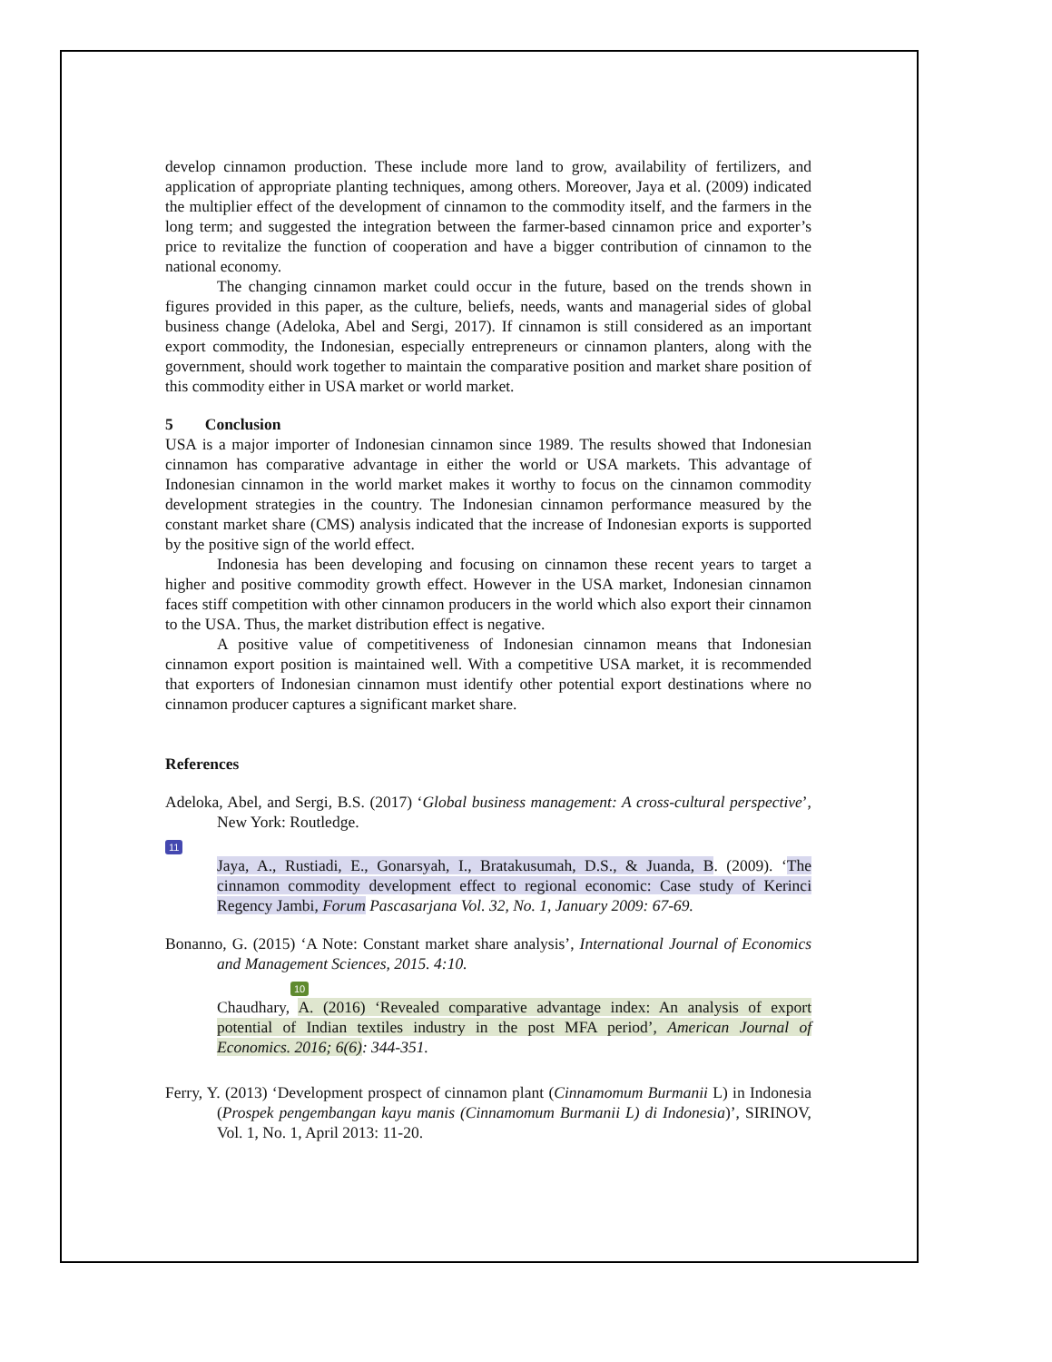develop cinnamon production. These include more land to grow, availability of fertilizers, and application of appropriate planting techniques, among others. Moreover, Jaya et al. (2009) indicated the multiplier effect of the development of cinnamon to the commodity itself, and the farmers in the long term; and suggested the integration between the farmer-based cinnamon price and exporter’s price to revitalize the function of cooperation and have a bigger contribution of cinnamon to the national economy.
The changing cinnamon market could occur in the future, based on the trends shown in figures provided in this paper, as the culture, beliefs, needs, wants and managerial sides of global business change (Adeloka, Abel and Sergi, 2017). If cinnamon is still considered as an important export commodity, the Indonesian, especially entrepreneurs or cinnamon planters, along with the government, should work together to maintain the comparative position and market share position of this commodity either in USA market or world market.
5 Conclusion
USA is a major importer of Indonesian cinnamon since 1989. The results showed that Indonesian cinnamon has comparative advantage in either the world or USA markets. This advantage of Indonesian cinnamon in the world market makes it worthy to focus on the cinnamon commodity development strategies in the country. The Indonesian cinnamon performance measured by the constant market share (CMS) analysis indicated that the increase of Indonesian exports is supported by the positive sign of the world effect.
Indonesia has been developing and focusing on cinnamon these recent years to target a higher and positive commodity growth effect. However in the USA market, Indonesian cinnamon faces stiff competition with other cinnamon producers in the world which also export their cinnamon to the USA. Thus, the market distribution effect is negative.
A positive value of competitiveness of Indonesian cinnamon means that Indonesian cinnamon export position is maintained well. With a competitive USA market, it is recommended that exporters of Indonesian cinnamon must identify other potential export destinations where no cinnamon producer captures a significant market share.
References
Adeloka, Abel, and Sergi, B.S. (2017) ‘Global business management: A cross-cultural perspective’, New York: Routledge.
11
Jaya, A., Rustiadi, E., Gonarsyah, I., Bratakusumah, D.S., & Juanda, B. (2009). ‘The cinnamon commodity development effect to regional economic: Case study of Kerinci Regency Jambi, Forum Pascasarjana Vol. 32, No. 1, January 2009: 67-69.
Bonanno, G. (2015) ‘A Note: Constant market share analysis’, International Journal of Economics and Management Sciences, 2015. 4:10.
10
Chaudhary, A. (2016) ‘Revealed comparative advantage index: An analysis of export potential of Indian textiles industry in the post MFA period’, American Journal of Economics. 2016; 6(6): 344-351.
Ferry, Y. (2013) ‘Development prospect of cinnamon plant (Cinnamomum Burmanii L) in Indonesia (Prospek pengembangan kayu manis (Cinnamomum Burmanii L) di Indonesia)’, SIRINOV, Vol. 1, No. 1, April 2013: 11-20.